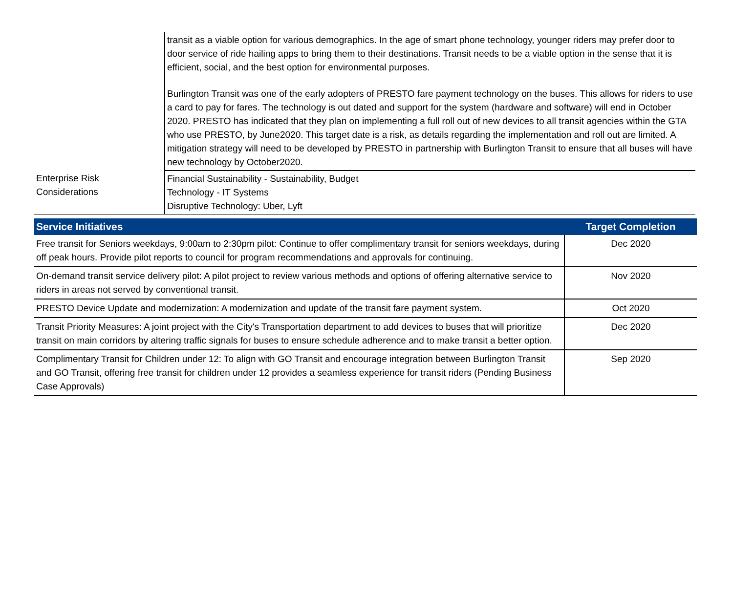| | transit as a viable option for various demographics. In the age of smart phone technology, younger riders may prefer door to door service of ride hailing apps to bring them to their destinations. Transit needs to be a viable option in the sense that it is efficient, social, and the best option for environmental purposes. Burlington Transit was one of the early adopters of PRESTO fare payment technology on the buses. This allows for riders to use a card to pay for fares. The technology is out dated and support for the system (hardware and software) will end in October 2020. PRESTO has indicated that they plan on implementing a full roll out of new devices to all transit agencies within the GTA who use PRESTO, by June2020. This target date is a risk, as details regarding the implementation and roll out are limited. A mitigation strategy will need to be developed by PRESTO in partnership with Burlington Transit to ensure that all buses will have new technology by October2020. |
| Enterprise Risk Considerations | Financial Sustainability - Sustainability, Budget Technology - IT Systems Disruptive Technology: Uber, Lyft |
| Service Initiatives | Target Completion |
| --- | --- |
| Free transit for Seniors weekdays, 9:00am to 2:30pm pilot: Continue to offer complimentary transit for seniors weekdays, during off peak hours. Provide pilot reports to council for program recommendations and approvals for continuing. | Dec 2020 |
| On-demand transit service delivery pilot: A pilot project to review various methods and options of offering alternative service to riders in areas not served by conventional transit. | Nov 2020 |
| PRESTO Device Update and modernization: A modernization and update of the transit fare payment system. | Oct 2020 |
| Transit Priority Measures: A joint project with the City's Transportation department to add devices to buses that will prioritize transit on main corridors by altering traffic signals for buses to ensure schedule adherence and to make transit a better option. | Dec 2020 |
| Complimentary Transit for Children under 12: To align with GO Transit and encourage integration between Burlington Transit and GO Transit, offering free transit for children under 12 provides a seamless experience for transit riders (Pending Business Case Approvals) | Sep 2020 |